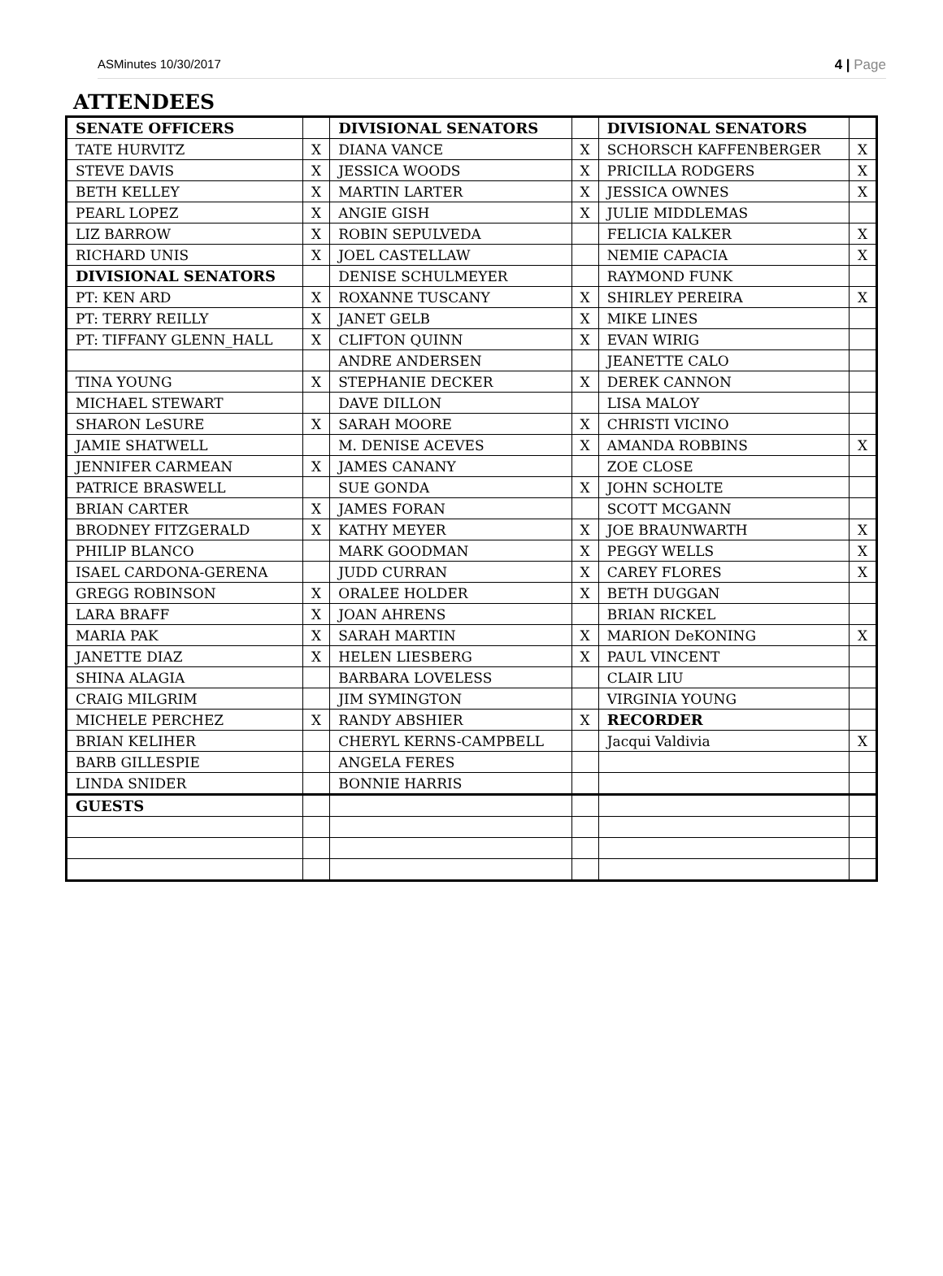ASMinutes 10/30/2017 4 | Page
ATTENDEES
| SENATE OFFICERS | | DIVISIONAL SENATORS | | DIVISIONAL SENATORS | |
| TATE HURVITZ | X | DIANA VANCE | X | SCHORSCH KAFFENBERGER | X |
| STEVE DAVIS | X | JESSICA WOODS | X | PRICILLA RODGERS | X |
| BETH KELLEY | X | MARTIN LARTER | X | JESSICA OWNES | X |
| PEARL LOPEZ | X | ANGIE GISH | X | JULIE MIDDLEMAS | |
| LIZ BARROW | X | ROBIN SEPULVEDA | | FELICIA KALKER | X |
| RICHARD UNIS | X | JOEL CASTELLAW | | NEMIE CAPACIA | X |
| DIVISIONAL SENATORS | | DENISE SCHULMEYER | | RAYMOND FUNK | |
| PT: KEN ARD | X | ROXANNE TUSCANY | X | SHIRLEY PEREIRA | X |
| PT: TERRY REILLY | X | JANET GELB | X | MIKE LINES | |
| PT: TIFFANY GLENN_HALL | X | CLIFTON QUINN | X | EVAN WIRIG | |
| | | ANDRE ANDERSEN | | JEANETTE CALO | |
| TINA YOUNG | X | STEPHANIE DECKER | X | DEREK CANNON | |
| MICHAEL STEWART | | DAVE DILLON | | LISA MALOY | |
| SHARON LeSURE | X | SARAH MOORE | X | CHRISTI VICINO | |
| JAMIE SHATWELL | | M. DENISE ACEVES | X | AMANDA ROBBINS | X |
| JENNIFER CARMEAN | X | JAMES CANANY | | ZOE CLOSE | |
| PATRICE BRASWELL | | SUE GONDA | X | JOHN SCHOLTE | |
| BRIAN CARTER | X | JAMES FORAN | | SCOTT MCGANN | |
| BRODNEY FITZGERALD | X | KATHY MEYER | X | JOE BRAUNWARTH | X |
| PHILIP BLANCO | | MARK GOODMAN | X | PEGGY WELLS | X |
| ISAEL CARDONA-GERENA | | JUDD CURRAN | X | CAREY FLORES | X |
| GREGG ROBINSON | X | ORALEE HOLDER | X | BETH DUGGAN | |
| LARA BRAFF | X | JOAN AHRENS | | BRIAN RICKEL | |
| MARIA PAK | X | SARAH MARTIN | X | MARION DeKONING | X |
| JANETTE DIAZ | X | HELEN LIESBERG | X | PAUL VINCENT | |
| SHINA ALAGIA | | BARBARA LOVELESS | | CLAIR LIU | |
| CRAIG MILGRIM | | JIM SYMINGTON | | VIRGINIA YOUNG | |
| MICHELE PERCHEZ | X | RANDY ABSHIER | X | RECORDER | |
| BRIAN KELIHER | | CHERYL KERNS-CAMPBELL | | Jacqui Valdivia | X |
| BARB GILLESPIE | | ANGELA FERES | | | |
| LINDA SNIDER | | BONNIE HARRIS | | | |
| GUESTS | | | | | |